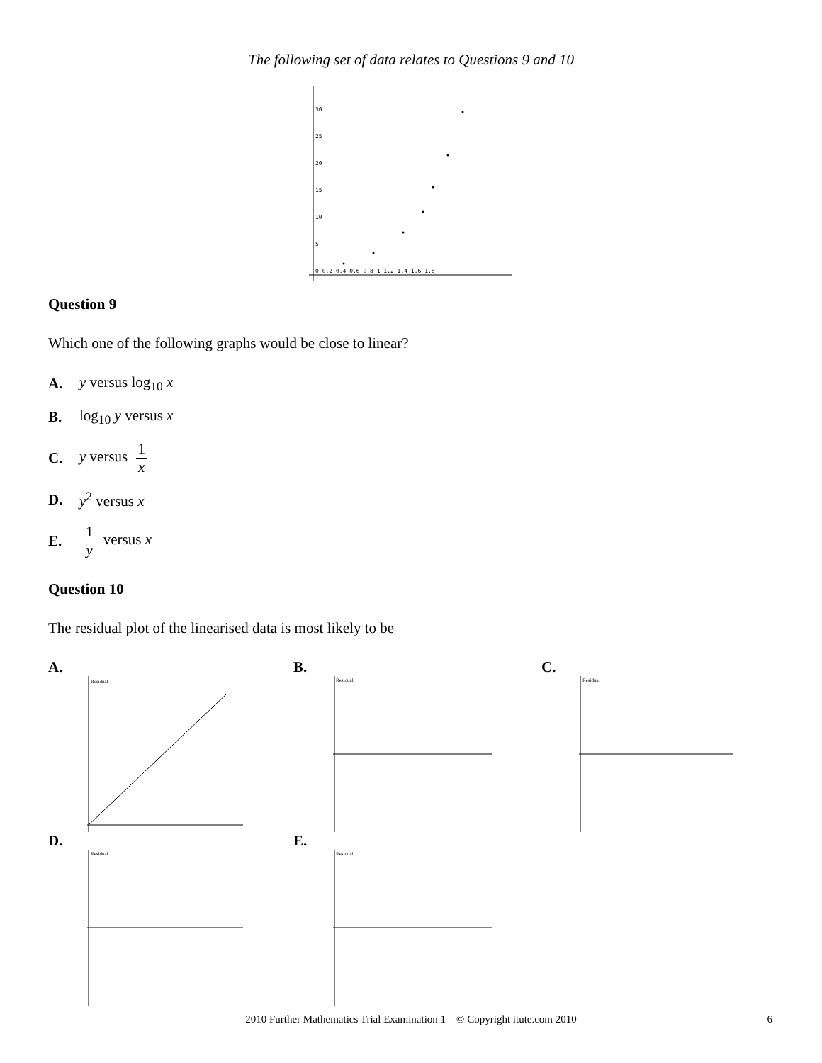The following set of data relates to Questions 9 and 10
30
25
20
15
10
5
0 0.2 0.4 0.6 0.8 1 1.2 1.4 1.6 1.8
Question 9
Which one of the following graphs would be close to linear?
A. y versus log<sub>10</sub> x
B. log<sub>10</sub> y versus x
C. y versus 1 x
D. y<sup>2</sup> versus x
E. 1 y versus x
Question 10
The residual plot of the linearised data is most likely to be
A.
Residual
B.
Residual
C.
Residual
D.
Residual
E.
Residual
2010 Further Mathematics Trial Examination 1 © Copyright itute.com 2010
6